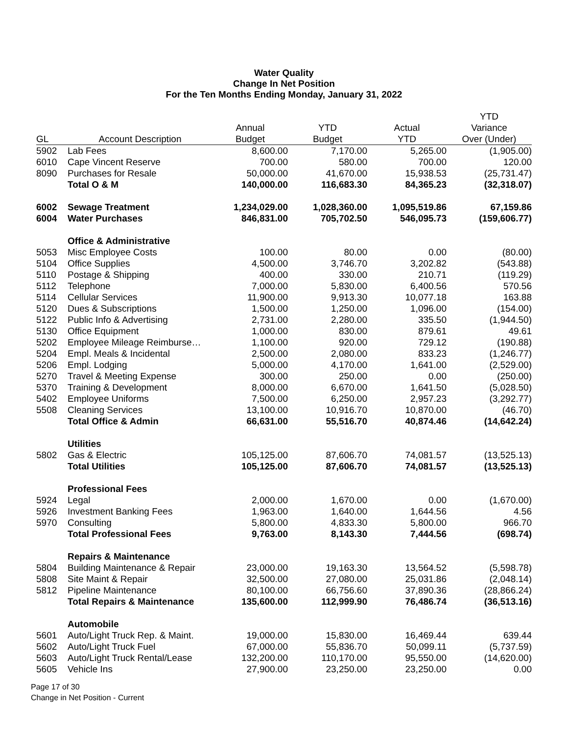Water Quality
Change In Net Position
For the Ten Months Ending Monday, January 31, 2022
| | | | | | YTD |
| --- | --- | --- | --- | --- | --- |
| | | Annual | YTD | Actual | Variance |
| GL | Account Description | Budget | Budget | YTD | Over (Under) |
| 5902 | Lab Fees | 8,600.00 | 7,170.00 | 5,265.00 | (1,905.00) |
| 6010 | Cape Vincent Reserve | 700.00 | 580.00 | 700.00 | 120.00 |
| 8090 | Purchases for Resale | 50,000.00 | 41,670.00 | 15,938.53 | (25,731.47) |
| | Total O & M | 140,000.00 | 116,683.30 | 84,365.23 | (32,318.07) |
| 6002 | Sewage Treatment | 1,234,029.00 | 1,028,360.00 | 1,095,519.86 | 67,159.86 |
| 6004 | Water Purchases | 846,831.00 | 705,702.50 | 546,095.73 | (159,606.77) |
| | Office & Administrative | | | | |
| 5053 | Misc Employee Costs | 100.00 | 80.00 | 0.00 | (80.00) |
| 5104 | Office Supplies | 4,500.00 | 3,746.70 | 3,202.82 | (543.88) |
| 5110 | Postage & Shipping | 400.00 | 330.00 | 210.71 | (119.29) |
| 5112 | Telephone | 7,000.00 | 5,830.00 | 6,400.56 | 570.56 |
| 5114 | Cellular Services | 11,900.00 | 9,913.30 | 10,077.18 | 163.88 |
| 5120 | Dues & Subscriptions | 1,500.00 | 1,250.00 | 1,096.00 | (154.00) |
| 5122 | Public Info & Advertising | 2,731.00 | 2,280.00 | 335.50 | (1,944.50) |
| 5130 | Office Equipment | 1,000.00 | 830.00 | 879.61 | 49.61 |
| 5202 | Employee Mileage Reimburse… | 1,100.00 | 920.00 | 729.12 | (190.88) |
| 5204 | Empl. Meals & Incidental | 2,500.00 | 2,080.00 | 833.23 | (1,246.77) |
| 5206 | Empl. Lodging | 5,000.00 | 4,170.00 | 1,641.00 | (2,529.00) |
| 5270 | Travel & Meeting Expense | 300.00 | 250.00 | 0.00 | (250.00) |
| 5370 | Training & Development | 8,000.00 | 6,670.00 | 1,641.50 | (5,028.50) |
| 5402 | Employee Uniforms | 7,500.00 | 6,250.00 | 2,957.23 | (3,292.77) |
| 5508 | Cleaning Services | 13,100.00 | 10,916.70 | 10,870.00 | (46.70) |
| | Total Office & Admin | 66,631.00 | 55,516.70 | 40,874.46 | (14,642.24) |
| | Utilities | | | | |
| 5802 | Gas & Electric | 105,125.00 | 87,606.70 | 74,081.57 | (13,525.13) |
| | Total Utilities | 105,125.00 | 87,606.70 | 74,081.57 | (13,525.13) |
| | Professional Fees | | | | |
| 5924 | Legal | 2,000.00 | 1,670.00 | 0.00 | (1,670.00) |
| 5926 | Investment Banking Fees | 1,963.00 | 1,640.00 | 1,644.56 | 4.56 |
| 5970 | Consulting | 5,800.00 | 4,833.30 | 5,800.00 | 966.70 |
| | Total Professional Fees | 9,763.00 | 8,143.30 | 7,444.56 | (698.74) |
| | Repairs & Maintenance | | | | |
| 5804 | Building Maintenance & Repair | 23,000.00 | 19,163.30 | 13,564.52 | (5,598.78) |
| 5808 | Site Maint & Repair | 32,500.00 | 27,080.00 | 25,031.86 | (2,048.14) |
| 5812 | Pipeline Maintenance | 80,100.00 | 66,756.60 | 37,890.36 | (28,866.24) |
| | Total Repairs & Maintenance | 135,600.00 | 112,999.90 | 76,486.74 | (36,513.16) |
| | Automobile | | | | |
| 5601 | Auto/Light Truck Rep. & Maint. | 19,000.00 | 15,830.00 | 16,469.44 | 639.44 |
| 5602 | Auto/Light Truck Fuel | 67,000.00 | 55,836.70 | 50,099.11 | (5,737.59) |
| 5603 | Auto/Light Truck Rental/Lease | 132,200.00 | 110,170.00 | 95,550.00 | (14,620.00) |
| 5605 | Vehicle Ins | 27,900.00 | 23,250.00 | 23,250.00 | 0.00 |
Page 17 of 30
Change in Net Position - Current